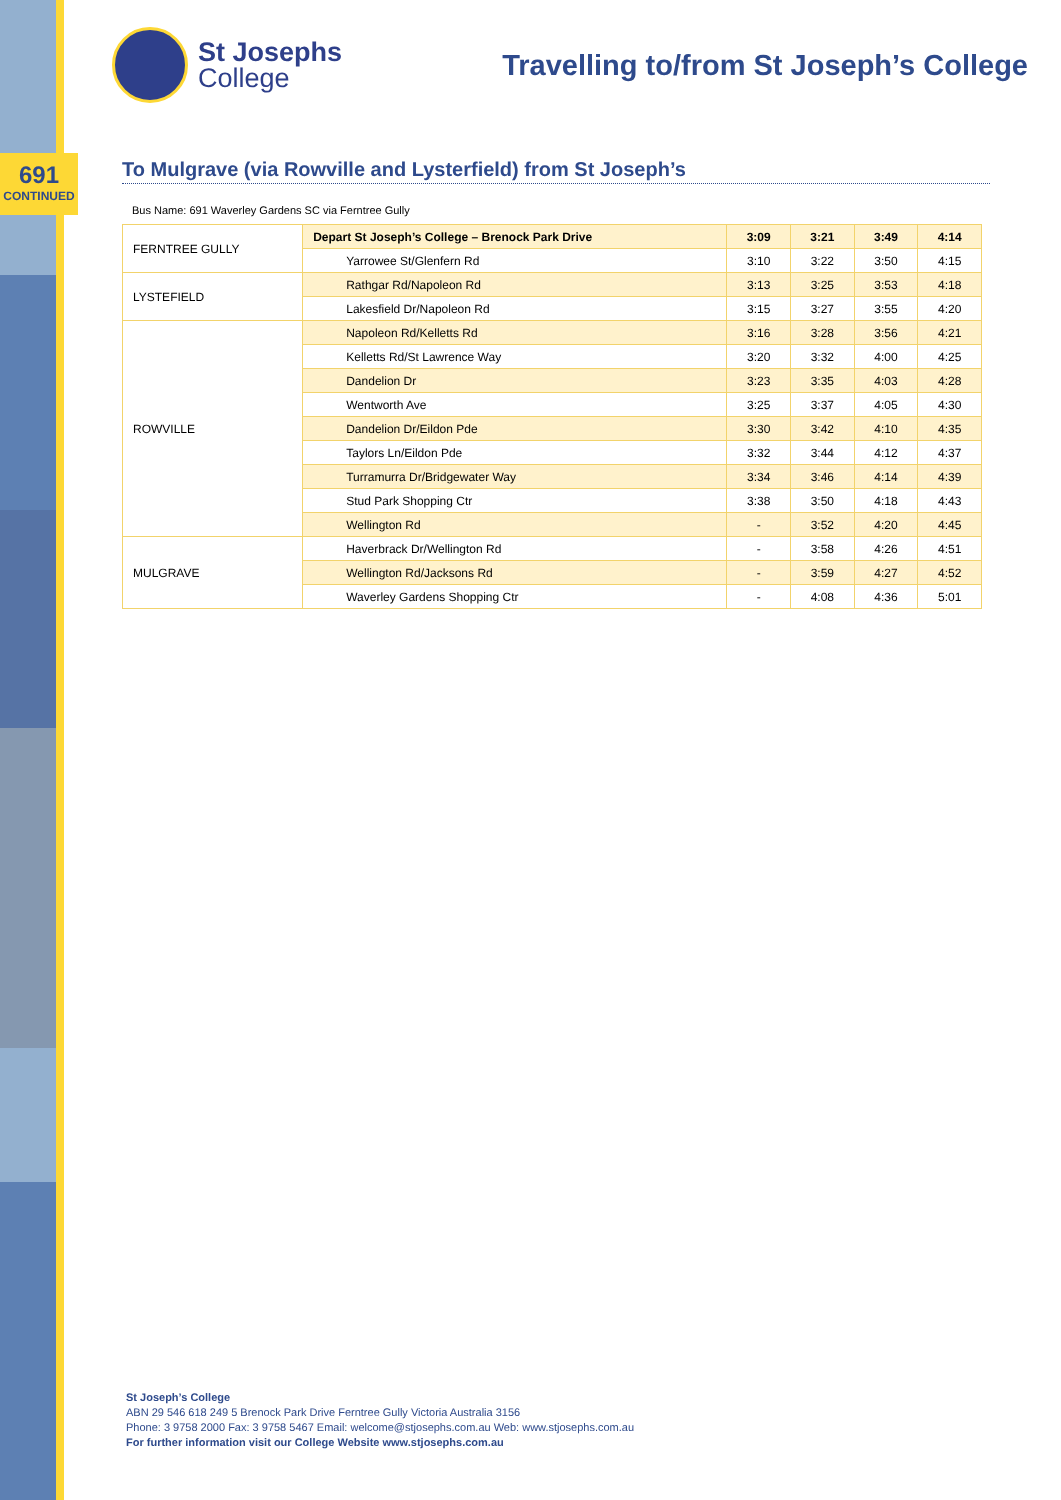691
CONTINUED
St Josephs
College
Travelling to/from St Joseph’s College
To Mulgrave (via Rowville and Lysterfield) from St Joseph’s
Bus Name: 691 Waverley Gardens SC via Ferntree Gully
| FERNTREE GULLY | Depart St Joseph’s College – Brenock Park Drive | 3:09 | 3:21 | 3:49 | 4:14 |
| | Yarrowee St/Glenfern Rd | 3:10 | 3:22 | 3:50 | 4:15 |
| LYSTEFIELD | Rathgar Rd/Napoleon Rd | 3:13 | 3:25 | 3:53 | 4:18 |
| | Lakesfield Dr/Napoleon Rd | 3:15 | 3:27 | 3:55 | 4:20 |
| ROWVILLE | Napoleon Rd/Kelletts Rd | 3:16 | 3:28 | 3:56 | 4:21 |
| | Kelletts Rd/St Lawrence Way | 3:20 | 3:32 | 4:00 | 4:25 |
| | Dandelion Dr | 3:23 | 3:35 | 4:03 | 4:28 |
| | Wentworth Ave | 3:25 | 3:37 | 4:05 | 4:30 |
| | Dandelion Dr/Eildon Pde | 3:30 | 3:42 | 4:10 | 4:35 |
| | Taylors Ln/Eildon Pde | 3:32 | 3:44 | 4:12 | 4:37 |
| | Turramurra Dr/Bridgewater Way | 3:34 | 3:46 | 4:14 | 4:39 |
| | Stud Park Shopping Ctr | 3:38 | 3:50 | 4:18 | 4:43 |
| | Wellington Rd | - | 3:52 | 4:20 | 4:45 |
| MULGRAVE | Haverbrack Dr/Wellington Rd | - | 3:58 | 4:26 | 4:51 |
| | Wellington Rd/Jacksons Rd | - | 3:59 | 4:27 | 4:52 |
| | Waverley Gardens Shopping Ctr | - | 4:08 | 4:36 | 5:01 |
St Joseph’s College
ABN 29 546 618 249 5 Brenock Park Drive Ferntree Gully Victoria Australia 3156
Phone: 3 9758 2000 Fax: 3 9758 5467 Email: welcome@stjosephs.com.au Web: www.stjosephs.com.au
For further information visit our College Website www.stjosephs.com.au